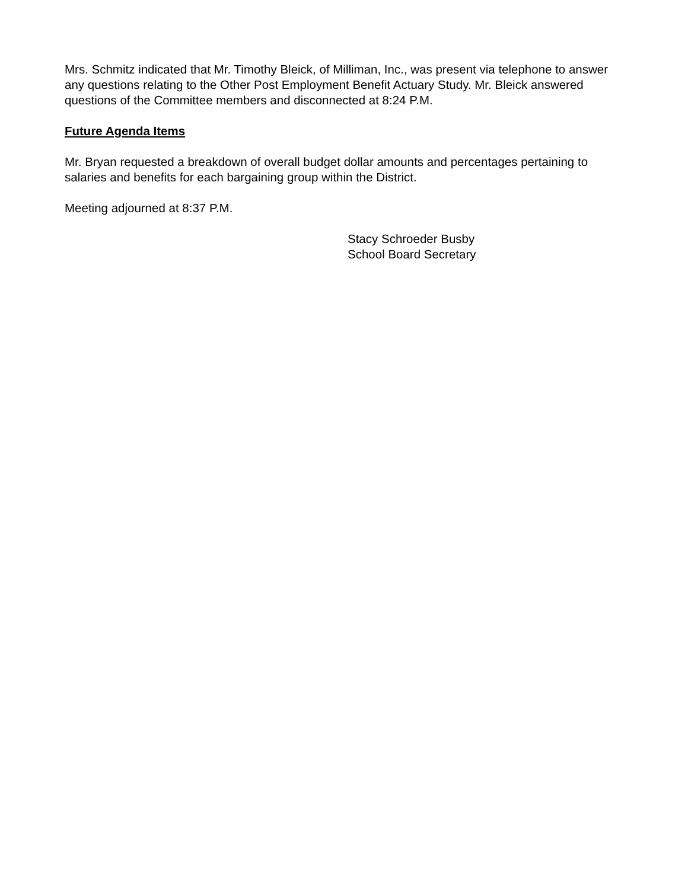Mrs. Schmitz indicated that Mr. Timothy Bleick, of Milliman, Inc., was present via telephone to answer any questions relating to the Other Post Employment Benefit Actuary Study. Mr. Bleick answered questions of the Committee members and disconnected at 8:24 P.M.
Future Agenda Items
Mr. Bryan requested a breakdown of overall budget dollar amounts and percentages pertaining to salaries and benefits for each bargaining group within the District.
Meeting adjourned at 8:37 P.M.
Stacy Schroeder Busby
School Board Secretary